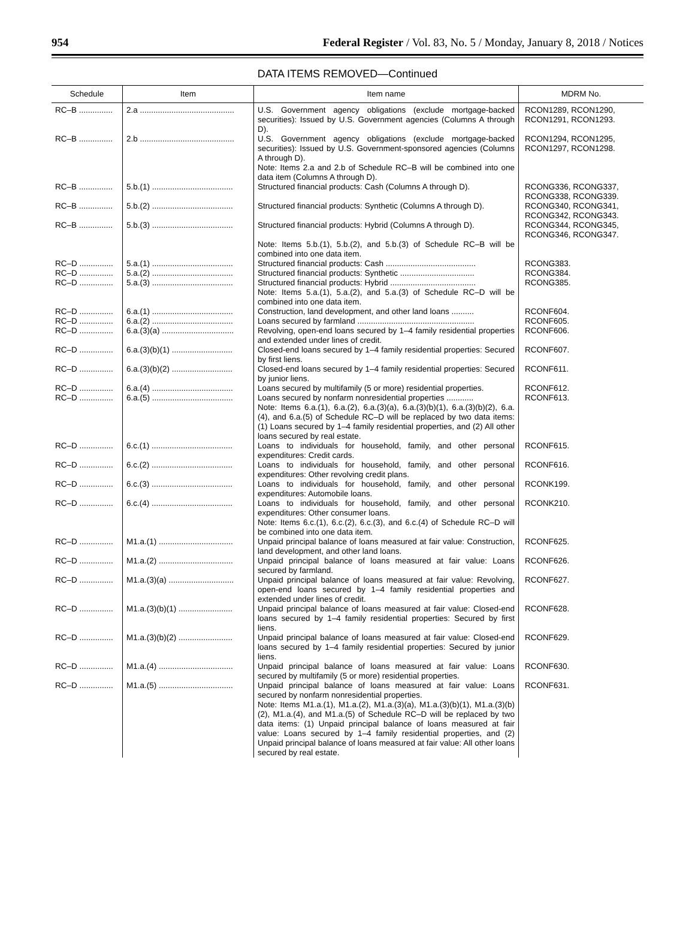954 Federal Register / Vol. 83, No. 5 / Monday, January 8, 2018 / Notices
DATA ITEMS REMOVED—Continued
| Schedule | Item | Item name | MDRM No. |
| --- | --- | --- | --- |
| RC–B ............... | 2.a .......................................... | U.S. Government agency obligations (exclude mortgage-backed securities): Issued by U.S. Government agencies (Columns A through D). | RCON1289, RCON1290, RCON1291, RCON1293. |
| RC–B ............... | 2.b .......................................... | U.S. Government agency obligations (exclude mortgage-backed securities): Issued by U.S. Government-sponsored agencies (Columns A through D). Note: Items 2.a and 2.b of Schedule RC–B will be combined into one data item (Columns A through D). | RCON1294, RCON1295, RCON1297, RCON1298. |
| RC–B ............... | 5.b.(1) .................................... | Structured financial products: Cash (Columns A through D). | RCONG336, RCONG337, RCONG338, RCONG339. |
| RC–B ............... | 5.b.(2) .................................... | Structured financial products: Synthetic (Columns A through D). | RCONG340, RCONG341, RCONG342, RCONG343. |
| RC–B ............... | 5.b.(3) .................................... | Structured financial products: Hybrid (Columns A through D). Note: Items 5.b.(1), 5.b.(2), and 5.b.(3) of Schedule RC–B will be combined into one data item. | RCONG344, RCONG345, RCONG346, RCONG347. |
| RC–D ............... | 5.a.(1) .................................... | Structured financial products: Cash ........................................ | RCONG383. |
| RC–D ............... | 5.a.(2) .................................... | Structured financial products: Synthetic ................................. | RCONG384. |
| RC–D ............... | 5.a.(3) .................................... | Structured financial products: Hybrid ...................................... Note: Items 5.a.(1), 5.a.(2), and 5.a.(3) of Schedule RC–D will be combined into one data item. | RCONG385. |
| RC–D ............... | 6.a.(1) .................................... | Construction, land development, and other land loans .......... | RCONF604. |
| RC–D ............... | 6.a.(2) .................................... | Loans secured by farmland .................................................... | RCONF605. |
| RC–D ............... | 6.a.(3)(a) ................................ | Revolving, open-end loans secured by 1–4 family residential properties and extended under lines of credit. | RCONF606. |
| RC–D ............... | 6.a.(3)(b)(1) ........................... | Closed-end loans secured by 1–4 family residential properties: Secured by first liens. | RCONF607. |
| RC–D ............... | 6.a.(3)(b)(2) ........................... | Closed-end loans secured by 1–4 family residential properties: Secured by junior liens. | RCONF611. |
| RC–D ............... | 6.a.(4) .................................... | Loans secured by multifamily (5 or more) residential properties. | RCONF612. |
| RC–D ............... | 6.a.(5) .................................... | Loans secured by nonfarm nonresidential properties ............ Note: Items 6.a.(1), 6.a.(2), 6.a.(3)(a), 6.a.(3)(b)(1), 6.a.(3)(b)(2), 6.a.(4), and 6.a.(5) of Schedule RC–D will be replaced by two data items: (1) Loans secured by 1–4 family residential properties, and (2) All other loans secured by real estate. | RCONF613. |
| RC–D ............... | 6.c.(1) .................................... | Loans to individuals for household, family, and other personal expenditures: Credit cards. | RCONF615. |
| RC–D ............... | 6.c.(2) .................................... | Loans to individuals for household, family, and other personal expenditures: Other revolving credit plans. | RCONF616. |
| RC–D ............... | 6.c.(3) .................................... | Loans to individuals for household, family, and other personal expenditures: Automobile loans. | RCONK199. |
| RC–D ............... | 6.c.(4) .................................... | Loans to individuals for household, family, and other personal expenditures: Other consumer loans. Note: Items 6.c.(1), 6.c.(2), 6.c.(3), and 6.c.(4) of Schedule RC–D will be combined into one data item. | RCONK210. |
| RC–D ............... | M1.a.(1) ................................. | Unpaid principal balance of loans measured at fair value: Construction, land development, and other land loans. | RCONF625. |
| RC–D ............... | M1.a.(2) ................................. | Unpaid principal balance of loans measured at fair value: Loans secured by farmland. | RCONF626. |
| RC–D ............... | M1.a.(3)(a) ............................. | Unpaid principal balance of loans measured at fair value: Revolving, open-end loans secured by 1–4 family residential properties and extended under lines of credit. | RCONF627. |
| RC–D ............... | M1.a.(3)(b)(1) ........................ | Unpaid principal balance of loans measured at fair value: Closed-end loans secured by 1–4 family residential properties: Secured by first liens. | RCONF628. |
| RC–D ............... | M1.a.(3)(b)(2) ........................ | Unpaid principal balance of loans measured at fair value: Closed-end loans secured by 1–4 family residential properties: Secured by junior liens. | RCONF629. |
| RC–D ............... | M1.a.(4) ................................. | Unpaid principal balance of loans measured at fair value: Loans secured by multifamily (5 or more) residential properties. | RCONF630. |
| RC–D ............... | M1.a.(5) ................................. | Unpaid principal balance of loans measured at fair value: Loans secured by nonfarm nonresidential properties. Note: Items M1.a.(1), M1.a.(2), M1.a.(3)(a), M1.a.(3)(b)(1), M1.a.(3)(b)(2), M1.a.(4), and M1.a.(5) of Schedule RC–D will be replaced by two data items: (1) Unpaid principal balance of loans measured at fair value: Loans secured by 1–4 family residential properties, and (2) Unpaid principal balance of loans measured at fair value: All other loans secured by real estate. | RCONF631. |